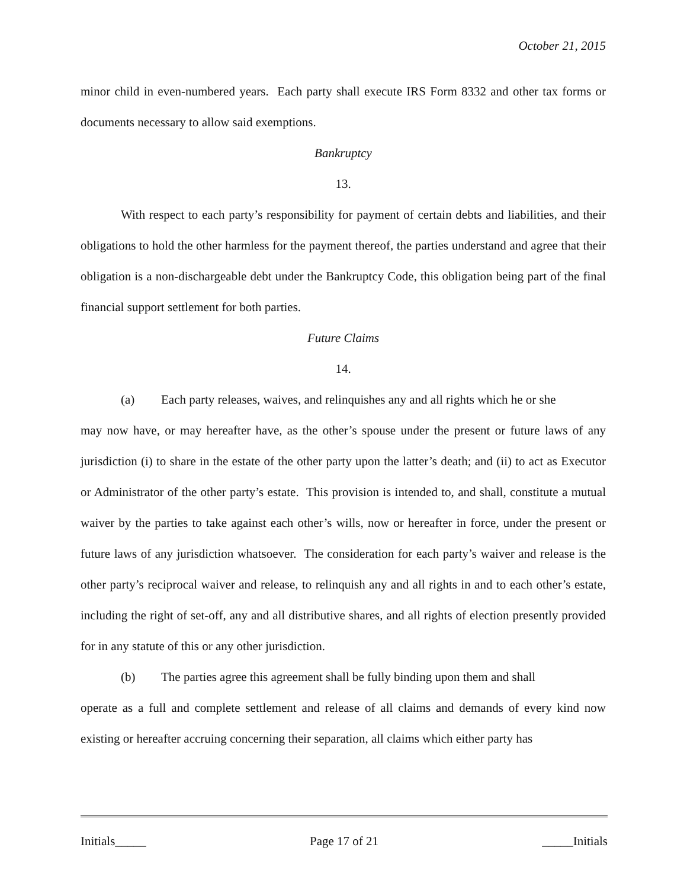October 21, 2015
minor child in even-numbered years. Each party shall execute IRS Form 8332 and other tax forms or documents necessary to allow said exemptions.
Bankruptcy
13.
With respect to each party’s responsibility for payment of certain debts and liabilities, and their obligations to hold the other harmless for the payment thereof, the parties understand and agree that their obligation is a non-dischargeable debt under the Bankruptcy Code, this obligation being part of the final financial support settlement for both parties.
Future Claims
14.
(a) Each party releases, waives, and relinquishes any and all rights which he or she
may now have, or may hereafter have, as the other’s spouse under the present or future laws of any jurisdiction (i) to share in the estate of the other party upon the latter’s death; and (ii) to act as Executor or Administrator of the other party’s estate. This provision is intended to, and shall, constitute a mutual waiver by the parties to take against each other’s wills, now or hereafter in force, under the present or future laws of any jurisdiction whatsoever. The consideration for each party’s waiver and release is the other party’s reciprocal waiver and release, to relinquish any and all rights in and to each other’s estate, including the right of set-off, any and all distributive shares, and all rights of election presently provided for in any statute of this or any other jurisdiction.
(b) The parties agree this agreement shall be fully binding upon them and shall
operate as a full and complete settlement and release of all claims and demands of every kind now existing or hereafter accruing concerning their separation, all claims which either party has
Initials_____ Page 17 of 21 _____Initials